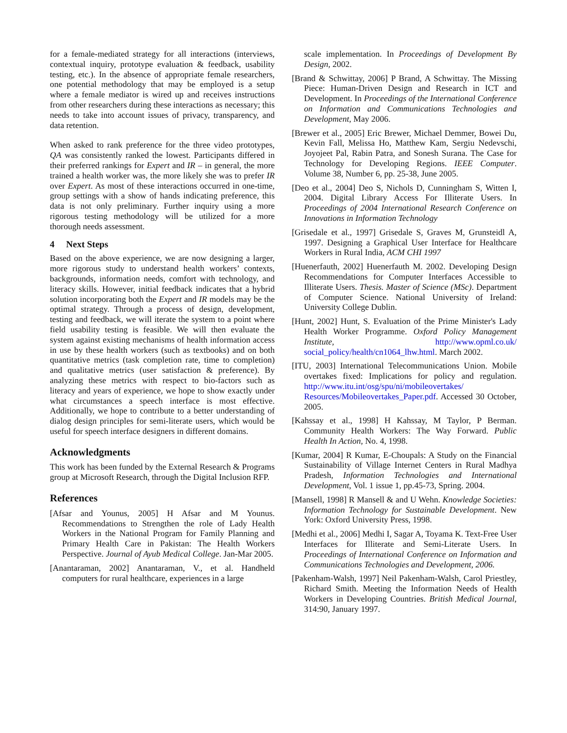for a female-mediated strategy for all interactions (interviews, contextual inquiry, prototype evaluation & feedback, usability testing, etc.). In the absence of appropriate female researchers, one potential methodology that may be employed is a setup where a female mediator is wired up and receives instructions from other researchers during these interactions as necessary; this needs to take into account issues of privacy, transparency, and data retention.
When asked to rank preference for the three video prototypes, QA was consistently ranked the lowest. Participants differed in their preferred rankings for Expert and IR – in general, the more trained a health worker was, the more likely she was to prefer IR over Expert. As most of these interactions occurred in one-time, group settings with a show of hands indicating preference, this data is not only preliminary. Further inquiry using a more rigorous testing methodology will be utilized for a more thorough needs assessment.
4 Next Steps
Based on the above experience, we are now designing a larger, more rigorous study to understand health workers’ contexts, backgrounds, information needs, comfort with technology, and literacy skills. However, initial feedback indicates that a hybrid solution incorporating both the Expert and IR models may be the optimal strategy. Through a process of design, development, testing and feedback, we will iterate the system to a point where field usability testing is feasible. We will then evaluate the system against existing mechanisms of health information access in use by these health workers (such as textbooks) and on both quantitative metrics (task completion rate, time to completion) and qualitative metrics (user satisfaction & preference). By analyzing these metrics with respect to bio-factors such as literacy and years of experience, we hope to show exactly under what circumstances a speech interface is most effective. Additionally, we hope to contribute to a better understanding of dialog design principles for semi-literate users, which would be useful for speech interface designers in different domains.
Acknowledgments
This work has been funded by the External Research & Programs group at Microsoft Research, through the Digital Inclusion RFP.
References
[Afsar and Younus, 2005] H Afsar and M Younus. Recommendations to Strengthen the role of Lady Health Workers in the National Program for Family Planning and Primary Health Care in Pakistan: The Health Workers Perspective. Journal of Ayub Medical College. Jan-Mar 2005.
[Anantaraman, 2002] Anantaraman, V., et al. Handheld computers for rural healthcare, experiences in a large
scale implementation. In Proceedings of Development By Design, 2002.
[Brand & Schwittay, 2006] P Brand, A Schwittay. The Missing Piece: Human-Driven Design and Research in ICT and Development. In Proceedings of the International Conference on Information and Communications Technologies and Development, May 2006.
[Brewer et al., 2005] Eric Brewer, Michael Demmer, Bowei Du, Kevin Fall, Melissa Ho, Matthew Kam, Sergiu Nedevschi, Joyojeet Pal, Rabin Patra, and Sonesh Surana. The Case for Technology for Developing Regions. IEEE Computer. Volume 38, Number 6, pp. 25-38, June 2005.
[Deo et al., 2004] Deo S, Nichols D, Cunningham S, Witten I, 2004. Digital Library Access For Illiterate Users. In Proceedings of 2004 International Research Conference on Innovations in Information Technology
[Grisedale et al., 1997] Grisedale S, Graves M, Grunsteidl A, 1997. Designing a Graphical User Interface for Healthcare Workers in Rural India, ACM CHI 1997
[Huenerfauth, 2002] Huenerfauth M. 2002. Developing Design Recommendations for Computer Interfaces Accessible to Illiterate Users. Thesis. Master of Science (MSc). Department of Computer Science. National University of Ireland: University College Dublin.
[Hunt, 2002] Hunt, S. Evaluation of the Prime Minister's Lady Health Worker Programme. Oxford Policy Management Institute, http://www.opml.co.uk/ social_policy/health/cn1064_lhw.html. March 2002.
[ITU, 2003] International Telecommunications Union. Mobile overtakes fixed: Implications for policy and regulation. http://www.itu.int/osg/spu/ni/mobileovertakes/ Resources/Mobileovertakes_Paper.pdf. Accessed 30 October, 2005.
[Kahssay et al., 1998] H Kahssay, M Taylor, P Berman. Community Health Workers: The Way Forward. Public Health In Action, No. 4, 1998.
[Kumar, 2004] R Kumar, E-Choupals: A Study on the Financial Sustainability of Village Internet Centers in Rural Madhya Pradesh, Information Technologies and International Development, Vol. 1 issue 1, pp.45-73, Spring. 2004.
[Mansell, 1998] R Mansell & and U Wehn. Knowledge Societies: Information Technology for Sustainable Development. New York: Oxford University Press, 1998.
[Medhi et al., 2006] Medhi I, Sagar A, Toyama K. Text-Free User Interfaces for Illiterate and Semi-Literate Users. In Proceedings of International Conference on Information and Communications Technologies and Development, 2006.
[Pakenham-Walsh, 1997] Neil Pakenham-Walsh, Carol Priestley, Richard Smith. Meeting the Information Needs of Health Workers in Developing Countries. British Medical Journal, 314:90, January 1997.